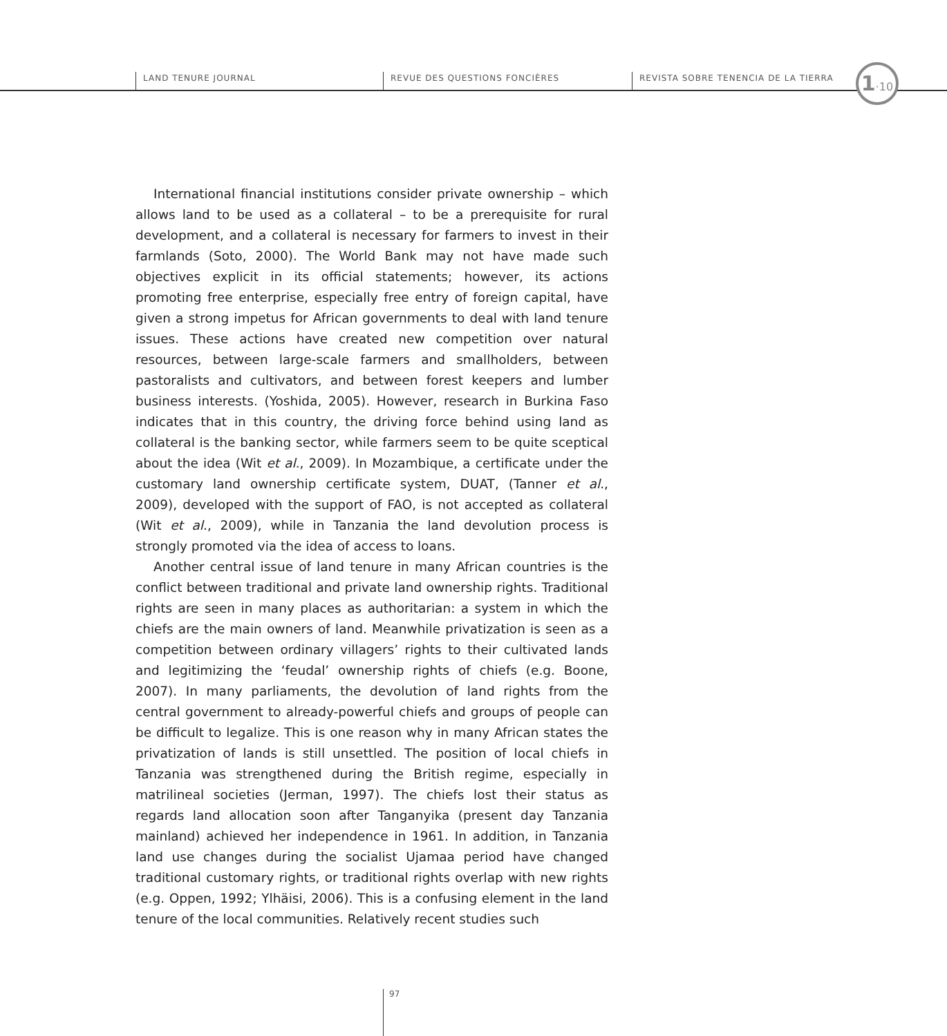LAND TENURE JOURNAL REVUE DES QUESTIONS FONCIÈRES
REVISTA SOBRE TENENCIA DE LA TIERRA
1·10
International financial institutions consider private ownership – which allows land to be used as a collateral – to be a prerequisite for rural development, and a collateral is necessary for farmers to invest in their farmlands (Soto, 2000). The World Bank may not have made such objectives explicit in its official statements; however, its actions promoting free enterprise, especially free entry of foreign capital, have given a strong impetus for African governments to deal with land tenure issues. These actions have created new competition over natural resources, between large-scale farmers and smallholders, between pastoralists and cultivators, and between forest keepers and lumber business interests. (Yoshida, 2005). However, research in Burkina Faso indicates that in this country, the driving force behind using land as collateral is the banking sector, while farmers seem to be quite sceptical about the idea (Wit et al., 2009). In Mozambique, a certificate under the customary land ownership certificate system, DUAT, (Tanner et al., 2009), developed with the support of FAO, is not accepted as collateral (Wit et al., 2009), while in Tanzania the land devolution process is strongly promoted via the idea of access to loans.
Another central issue of land tenure in many African countries is the conflict between traditional and private land ownership rights. Traditional rights are seen in many places as authoritarian: a system in which the chiefs are the main owners of land. Meanwhile privatization is seen as a competition between ordinary villagers’ rights to their cultivated lands and legitimizing the ‘feudal’ ownership rights of chiefs (e.g. Boone, 2007). In many parliaments, the devolution of land rights from the central government to already-powerful chiefs and groups of people can be difficult to legalize. This is one reason why in many African states the privatization of lands is still unsettled. The position of local chiefs in Tanzania was strengthened during the British regime, especially in matrilineal societies (Jerman, 1997). The chiefs lost their status as regards land allocation soon after Tanganyika (present day Tanzania mainland) achieved her independence in 1961. In addition, in Tanzania land use changes during the socialist Ujamaa period have changed traditional customary rights, or traditional rights overlap with new rights (e.g. Oppen, 1992; Ylhäisi, 2006). This is a confusing element in the land tenure of the local communities. Relatively recent studies such
97